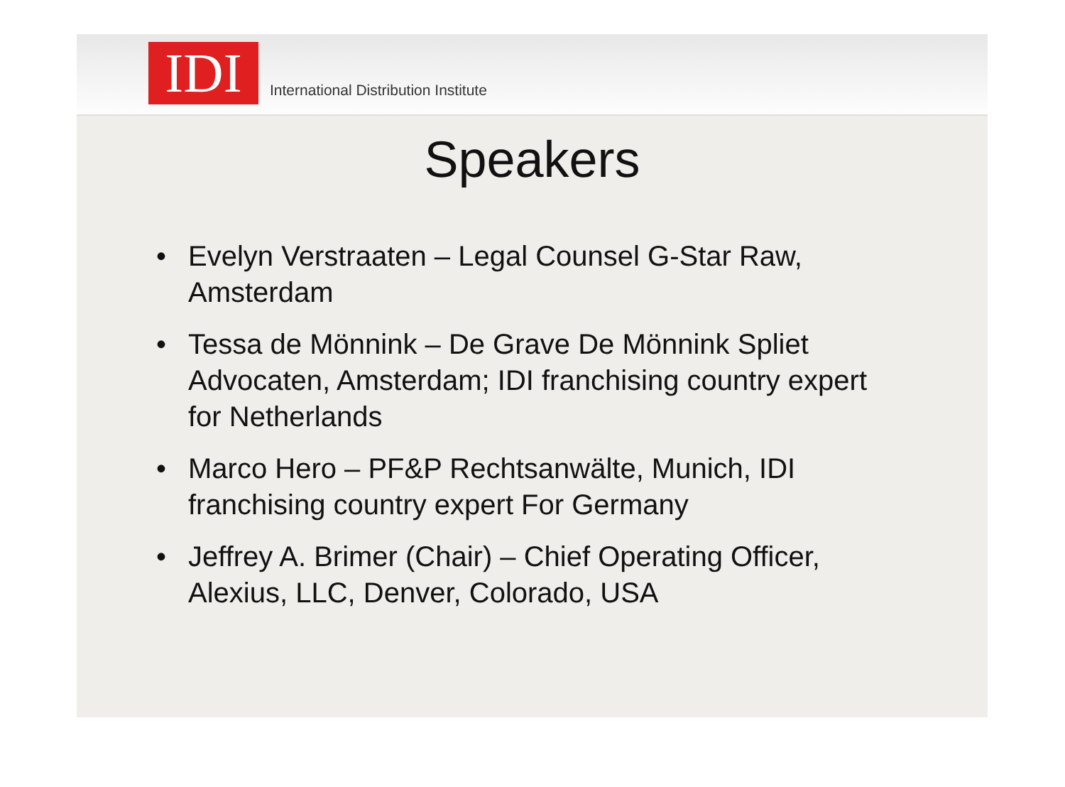IDI
International Distribution Institute
Speakers
• Evelyn Verstraaten – Legal Counsel G-Star Raw, Amsterdam
• Tessa de Mönnink – De Grave De Mönnink Spliet Advocaten, Amsterdam; IDI franchising country expert for Netherlands
• Marco Hero – PF&P Rechtsanwälte, Munich, IDI franchising country expert For Germany
• Jeffrey A. Brimer (Chair) – Chief Operating Officer, Alexius, LLC, Denver, Colorado, USA